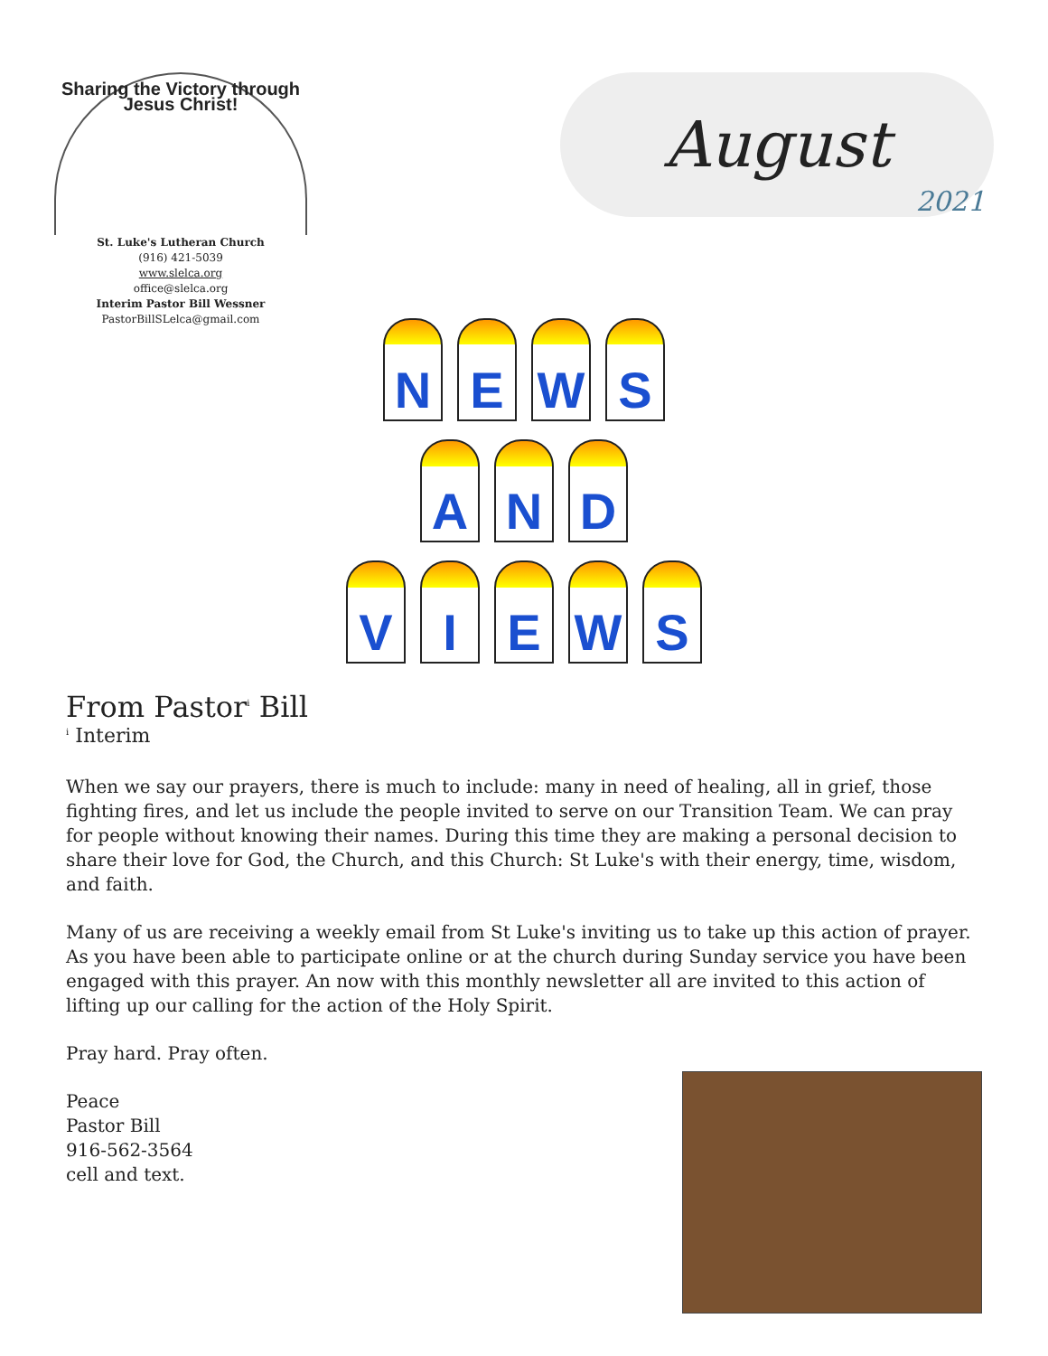Sharing the Victory through Jesus Christ!
St. Luke's Lutheran Church
(916) 421-5039
www.slelca.org
office@slelca.org
Interim Pastor Bill Wessner
PastorBillSLelca@gmail.com
August
2021
N E W S
A N D
V I E W S
From Pastor<sup>i</sup> Bill
<sup>i</sup> Interim
When we say our prayers, there is much to include: many in need of healing, all in grief, those fighting fires, and let us include the people invited to serve on our Transition Team. We can pray for people without knowing their names. During this time they are making a personal decision to share their love for God, the Church, and this Church: St Luke's with their energy, time, wisdom, and faith.
Many of us are receiving a weekly email from St Luke's inviting us to take up this action of prayer. As you have been able to participate online or at the church during Sunday service you have been engaged with this prayer. An now with this monthly newsletter all are invited to this action of lifting up our calling for the action of the Holy Spirit.
Pray hard. Pray often.
Peace
Pastor Bill
916-562-3564
cell and text.